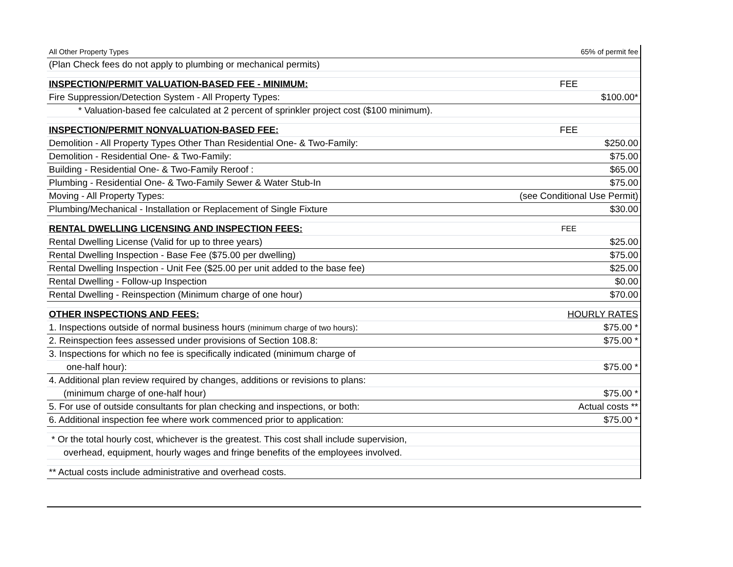| All Other Property Types | 65% of permit fee |
| (Plan Check fees do not apply to plumbing or mechanical permits) | |
| INSPECTION/PERMIT VALUATION-BASED FEE - MINIMUM: | FEE |
| Fire Suppression/Detection System - All Property Types: | $100.00* |
| * Valuation-based fee calculated at 2 percent of sprinkler project cost ($100 minimum). | |
| INSPECTION/PERMIT NONVALUATION-BASED FEE: | FEE |
| Demolition - All Property Types Other Than Residential One- & Two-Family: | $250.00 |
| Demolition - Residential One- & Two-Family: | $75.00 |
| Building - Residential One- & Two-Family Reroof : | $65.00 |
| Plumbing - Residential One- & Two-Family Sewer & Water Stub-In | $75.00 |
| Moving - All Property Types: | (see Conditional Use Permit) |
| Plumbing/Mechanical - Installation or Replacement of Single Fixture | $30.00 |
| RENTAL DWELLING LICENSING AND INSPECTION FEES: | FEE |
| Rental Dwelling License (Valid for up to three years) | $25.00 |
| Rental Dwelling Inspection - Base Fee ($75.00 per dwelling) | $75.00 |
| Rental Dwelling Inspection - Unit Fee ($25.00 per unit added to the base fee) | $25.00 |
| Rental Dwelling - Follow-up Inspection | $0.00 |
| Rental Dwelling - Reinspection (Minimum charge of one hour) | $70.00 |
| OTHER INSPECTIONS AND FEES: | HOURLY RATES |
| 1. Inspections outside of normal business hours (minimum charge of two hours) : | $75.00 * |
| 2. Reinspection fees assessed under provisions of Section 108.8: | $75.00 * |
| 3. Inspections for which no fee is specifically indicated (minimum charge of | |
| one-half hour): | $75.00 * |
| 4. Additional plan review required by changes, additions or revisions to plans: | |
| (minimum charge of one-half hour) | $75.00 * |
| 5. For use of outside consultants for plan checking and inspections, or both: | Actual costs ** |
| 6. Additional inspection fee where work commenced prior to application: | $75.00 * |
| * Or the total hourly cost, whichever is the greatest. This cost shall include supervision, | |
| overhead, equipment, hourly wages and fringe benefits of the employees involved. | |
| ** Actual costs include administrative and overhead costs. | |